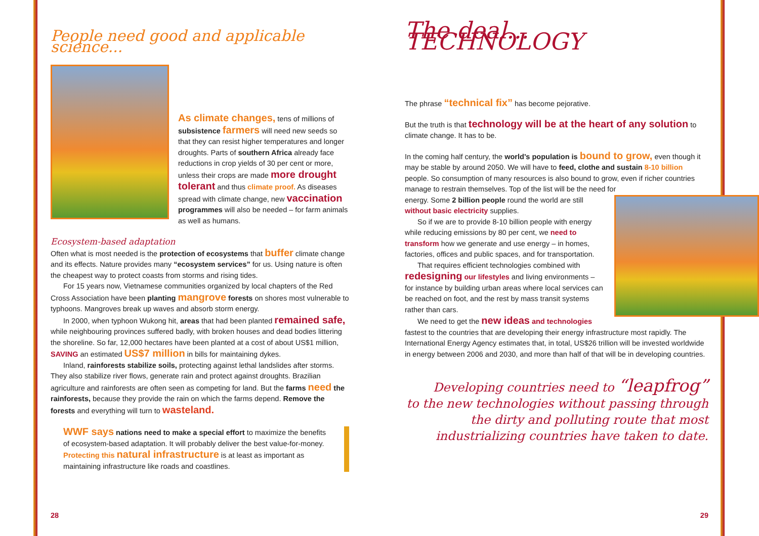People need good and applicable science...
As climate changes, tens of millions of subsistence farmers will need new seeds so that they can resist higher temperatures and longer droughts. Parts of southern Africa already face reductions in crop yields of 30 per cent or more, unless their crops are made more drought tolerant and thus climate proof. As diseases spread with climate change, new vaccination programmes will also be needed – for farm animals as well as humans.
Ecosystem-based adaptation
Often what is most needed is the protection of ecosystems that buffer climate change and its effects. Nature provides many “ecosystem services” for us. Using nature is often the cheapest way to protect coasts from storms and rising tides.
For 15 years now, Vietnamese communities organized by local chapters of the Red Cross Association have been planting mangrove forests on shores most vulnerable to typhoons. Mangroves break up waves and absorb storm energy.
In 2000, when typhoon Wukong hit, areas that had been planted remained safe, while neighbouring provinces suffered badly, with broken houses and dead bodies littering the shoreline. So far, 12,000 hectares have been planted at a cost of about US$1 million, SAVING an estimated US$7 million in bills for maintaining dykes.
Inland, rainforests stabilize soils, protecting against lethal landslides after storms. They also stabilize river flows, generate rain and protect against droughts. Brazilian agriculture and rainforests are often seen as competing for land. But the farms need the rainforests, because they provide the rain on which the farms depend. Remove the forests and everything will turn to wasteland.
WWF says nations need to make a special effort to maximize the benefits of ecosystem-based adaptation. It will probably deliver the best value-for-money. Protecting this natural infrastructure is at least as important as maintaining infrastructure like roads and coastlines.
28
The deal... TECHNOLOGY
The phrase “technical fix” has become pejorative.
But the truth is that technology will be at the heart of any solution to climate change. It has to be.
In the coming half century, the world’s population is bound to grow, even though it may be stable by around 2050. We will have to feed, clothe and sustain 8-10 billion people. So consumption of many resources is also bound to grow, even if richer countries manage to restrain themselves. Top of the list will be the need for
energy. Some 2 billion people round the world are still without basic electricity supplies.
So if we are to provide 8-10 billion people with energy while reducing emissions by 80 per cent, we need to transform how we generate and use energy – in homes, factories, offices and public spaces, and for transportation.
That requires efficient technologies combined with redesigning our lifestyles and living environments – for instance by building urban areas where local services can be reached on foot, and the rest by mass transit systems rather than cars.
We need to get the new ideas and technologies fastest to the countries that are developing their energy infrastructure most rapidly. The International Energy Agency estimates that, in total, US$26 trillion will be invested worldwide in energy between 2006 and 2030, and more than half of that will be in developing countries.
Developing countries need to “leapfrog”
to the new technologies without passing through
the dirty and polluting route that most
industrializing countries have taken to date.
29